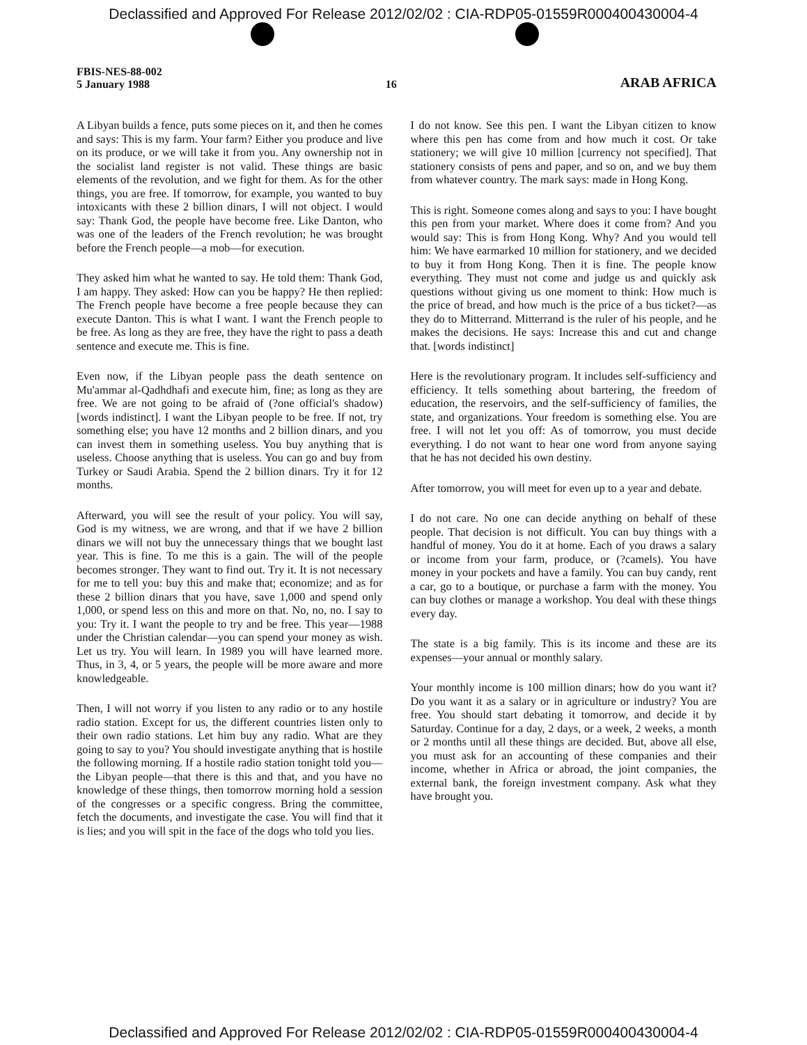Declassified and Approved For Release 2012/02/02 : CIA-RDP05-01559R000400430004-4
FBIS-NES-88-002
5 January 1988
16
ARAB AFRICA
A Libyan builds a fence, puts some pieces on it, and then he comes and says: This is my farm. Your farm? Either you produce and live on its produce, or we will take it from you. Any ownership not in the socialist land register is not valid. These things are basic elements of the revolution, and we fight for them. As for the other things, you are free. If tomorrow, for example, you wanted to buy intoxicants with these 2 billion dinars, I will not object. I would say: Thank God, the people have become free. Like Danton, who was one of the leaders of the French revolution; he was brought before the French people—a mob—for execution.
They asked him what he wanted to say. He told them: Thank God, I am happy. They asked: How can you be happy? He then replied: The French people have become a free people because they can execute Danton. This is what I want. I want the French people to be free. As long as they are free, they have the right to pass a death sentence and execute me. This is fine.
Even now, if the Libyan people pass the death sentence on Mu'ammar al-Qadhdhafi and execute him, fine; as long as they are free. We are not going to be afraid of (?one official's shadow) [words indistinct]. I want the Libyan people to be free. If not, try something else; you have 12 months and 2 billion dinars, and you can invest them in something useless. You buy anything that is useless. Choose anything that is useless. You can go and buy from Turkey or Saudi Arabia. Spend the 2 billion dinars. Try it for 12 months.
Afterward, you will see the result of your policy. You will say, God is my witness, we are wrong, and that if we have 2 billion dinars we will not buy the unnecessary things that we bought last year. This is fine. To me this is a gain. The will of the people becomes stronger. They want to find out. Try it. It is not necessary for me to tell you: buy this and make that; economize; and as for these 2 billion dinars that you have, save 1,000 and spend only 1,000, or spend less on this and more on that. No, no, no. I say to you: Try it. I want the people to try and be free. This year—1988 under the Christian calendar—you can spend your money as wish. Let us try. You will learn. In 1989 you will have learned more. Thus, in 3, 4, or 5 years, the people will be more aware and more knowledgeable.
Then, I will not worry if you listen to any radio or to any hostile radio station. Except for us, the different countries listen only to their own radio stations. Let him buy any radio. What are they going to say to you? You should investigate anything that is hostile the following morning. If a hostile radio station tonight told you—the Libyan people—that there is this and that, and you have no knowledge of these things, then tomorrow morning hold a session of the congresses or a specific congress. Bring the committee, fetch the documents, and investigate the case. You will find that it is lies; and you will spit in the face of the dogs who told you lies.
I do not know. See this pen. I want the Libyan citizen to know where this pen has come from and how much it cost. Or take stationery; we will give 10 million [currency not specified]. That stationery consists of pens and paper, and so on, and we buy them from whatever country. The mark says: made in Hong Kong.
This is right. Someone comes along and says to you: I have bought this pen from your market. Where does it come from? And you would say: This is from Hong Kong. Why? And you would tell him: We have earmarked 10 million for stationery, and we decided to buy it from Hong Kong. Then it is fine. The people know everything. They must not come and judge us and quickly ask questions without giving us one moment to think: How much is the price of bread, and how much is the price of a bus ticket?—as they do to Mitterrand. Mitterrand is the ruler of his people, and he makes the decisions. He says: Increase this and cut and change that. [words indistinct]
Here is the revolutionary program. It includes self-sufficiency and efficiency. It tells something about bartering, the freedom of education, the reservoirs, and the self-sufficiency of families, the state, and organizations. Your freedom is something else. You are free. I will not let you off: As of tomorrow, you must decide everything. I do not want to hear one word from anyone saying that he has not decided his own destiny.
After tomorrow, you will meet for even up to a year and debate.
I do not care. No one can decide anything on behalf of these people. That decision is not difficult. You can buy things with a handful of money. You do it at home. Each of you draws a salary or income from your farm, produce, or (?camels). You have money in your pockets and have a family. You can buy candy, rent a car, go to a boutique, or purchase a farm with the money. You can buy clothes or manage a workshop. You deal with these things every day.
The state is a big family. This is its income and these are its expenses—your annual or monthly salary.
Your monthly income is 100 million dinars; how do you want it? Do you want it as a salary or in agriculture or industry? You are free. You should start debating it tomorrow, and decide it by Saturday. Continue for a day, 2 days, or a week, 2 weeks, a month or 2 months until all these things are decided. But, above all else, you must ask for an accounting of these companies and their income, whether in Africa or abroad, the joint companies, the external bank, the foreign investment company. Ask what they have brought you.
Declassified and Approved For Release 2012/02/02 : CIA-RDP05-01559R000400430004-4